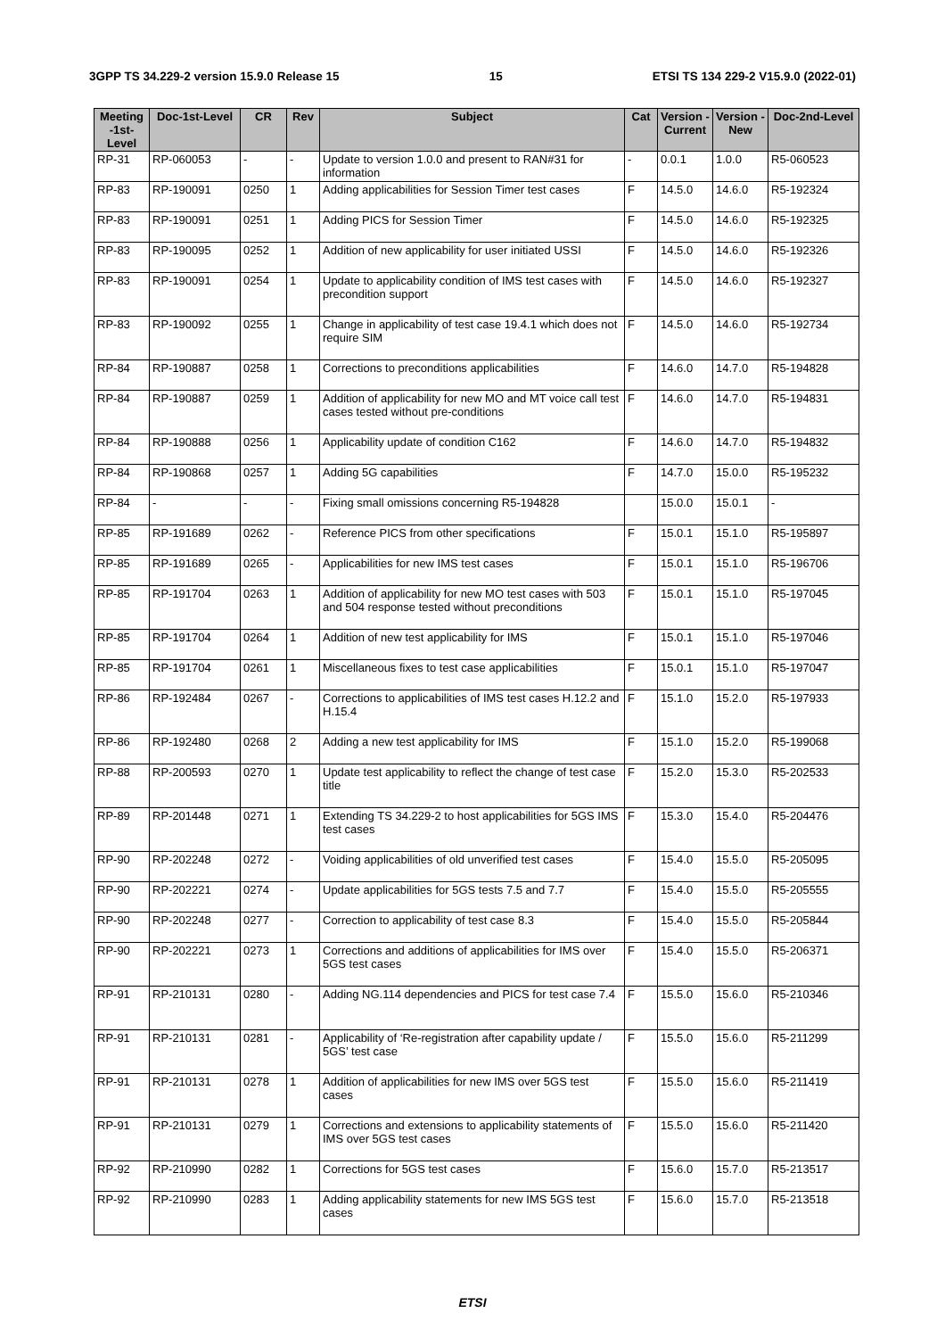3GPP TS 34.229-2 version 15.9.0 Release 15 15 ETSI TS 134 229-2 V15.9.0 (2022-01)
| Meeting -1st-Level | Doc-1st-Level | CR | Rev | Subject | Cat | Version - Current | Version -New | Doc-2nd-Level |
| --- | --- | --- | --- | --- | --- | --- | --- | --- |
| RP-31 | RP-060053 | - | - | Update to version 1.0.0 and present to RAN#31 for information | - | 0.0.1 | 1.0.0 | R5-060523 |
| RP-83 | RP-190091 | 0250 | 1 | Adding applicabilities for Session Timer test cases | F | 14.5.0 | 14.6.0 | R5-192324 |
| RP-83 | RP-190091 | 0251 | 1 | Adding PICS for Session Timer | F | 14.5.0 | 14.6.0 | R5-192325 |
| RP-83 | RP-190095 | 0252 | 1 | Addition of new applicability for user initiated USSI | F | 14.5.0 | 14.6.0 | R5-192326 |
| RP-83 | RP-190091 | 0254 | 1 | Update to applicability condition of IMS test cases with precondition support | F | 14.5.0 | 14.6.0 | R5-192327 |
| RP-83 | RP-190092 | 0255 | 1 | Change in applicability of test case 19.4.1 which does not require SIM | F | 14.5.0 | 14.6.0 | R5-192734 |
| RP-84 | RP-190887 | 0258 | 1 | Corrections to preconditions applicabilities | F | 14.6.0 | 14.7.0 | R5-194828 |
| RP-84 | RP-190887 | 0259 | 1 | Addition of applicability for new MO and MT voice call test cases tested without pre-conditions | F | 14.6.0 | 14.7.0 | R5-194831 |
| RP-84 | RP-190888 | 0256 | 1 | Applicability update of condition C162 | F | 14.6.0 | 14.7.0 | R5-194832 |
| RP-84 | RP-190868 | 0257 | 1 | Adding 5G capabilities | F | 14.7.0 | 15.0.0 | R5-195232 |
| RP-84 | - | - | - | Fixing small omissions concerning R5-194828 | | 15.0.0 | 15.0.1 | - |
| RP-85 | RP-191689 | 0262 | - | Reference PICS from other specifications | F | 15.0.1 | 15.1.0 | R5-195897 |
| RP-85 | RP-191689 | 0265 | - | Applicabilities for new IMS test cases | F | 15.0.1 | 15.1.0 | R5-196706 |
| RP-85 | RP-191704 | 0263 | 1 | Addition of applicability for new MO test cases with 503 and 504 response tested without preconditions | F | 15.0.1 | 15.1.0 | R5-197045 |
| RP-85 | RP-191704 | 0264 | 1 | Addition of new test applicability for IMS | F | 15.0.1 | 15.1.0 | R5-197046 |
| RP-85 | RP-191704 | 0261 | 1 | Miscellaneous fixes to test case applicabilities | F | 15.0.1 | 15.1.0 | R5-197047 |
| RP-86 | RP-192484 | 0267 | - | Corrections to applicabilities of IMS test cases H.12.2 and H.15.4 | F | 15.1.0 | 15.2.0 | R5-197933 |
| RP-86 | RP-192480 | 0268 | 2 | Adding a new test applicability for IMS | F | 15.1.0 | 15.2.0 | R5-199068 |
| RP-88 | RP-200593 | 0270 | 1 | Update test applicability to reflect the change of test case title | F | 15.2.0 | 15.3.0 | R5-202533 |
| RP-89 | RP-201448 | 0271 | 1 | Extending TS 34.229-2 to host applicabilities for 5GS IMS test cases | F | 15.3.0 | 15.4.0 | R5-204476 |
| RP-90 | RP-202248 | 0272 | - | Voiding applicabilities of old unverified test cases | F | 15.4.0 | 15.5.0 | R5-205095 |
| RP-90 | RP-202221 | 0274 | - | Update applicabilities for 5GS tests 7.5 and 7.7 | F | 15.4.0 | 15.5.0 | R5-205555 |
| RP-90 | RP-202248 | 0277 | - | Correction to applicability of test case 8.3 | F | 15.4.0 | 15.5.0 | R5-205844 |
| RP-90 | RP-202221 | 0273 | 1 | Corrections and additions of applicabilities for IMS over 5GS test cases | F | 15.4.0 | 15.5.0 | R5-206371 |
| RP-91 | RP-210131 | 0280 | - | Adding NG.114 dependencies and PICS for test case 7.4 | F | 15.5.0 | 15.6.0 | R5-210346 |
| RP-91 | RP-210131 | 0281 | - | Applicability of ‘Re-registration after capability update / 5GS’ test case | F | 15.5.0 | 15.6.0 | R5-211299 |
| RP-91 | RP-210131 | 0278 | 1 | Addition of applicabilities for new IMS over 5GS test cases | F | 15.5.0 | 15.6.0 | R5-211419 |
| RP-91 | RP-210131 | 0279 | 1 | Corrections and extensions to applicability statements of IMS over 5GS test cases | F | 15.5.0 | 15.6.0 | R5-211420 |
| RP-92 | RP-210990 | 0282 | 1 | Corrections for 5GS test cases | F | 15.6.0 | 15.7.0 | R5-213517 |
| RP-92 | RP-210990 | 0283 | 1 | Adding applicability statements for new IMS 5GS test cases | F | 15.6.0 | 15.7.0 | R5-213518 |
ETSI